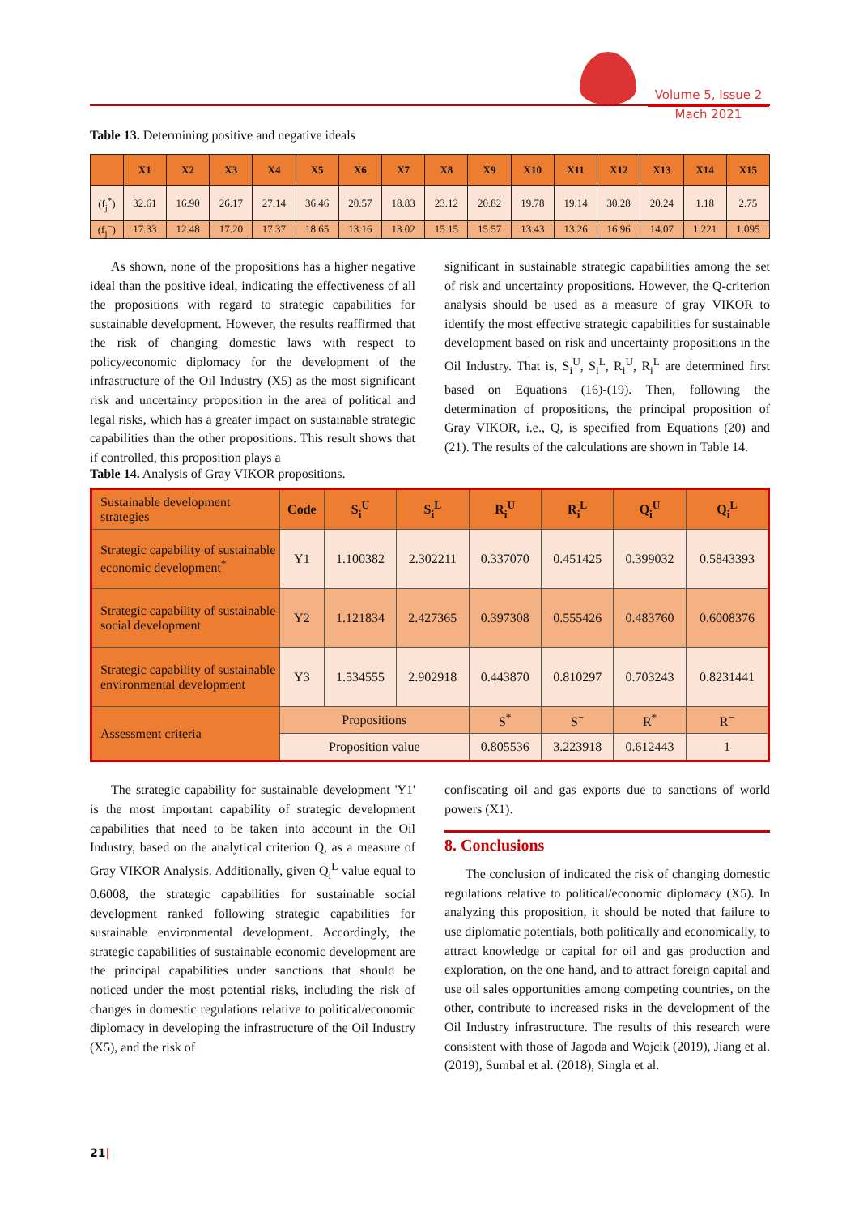Volume 5, Issue 2
Mach 2021
Table 13. Determining positive and negative ideals
| | X1 | X2 | X3 | X4 | X5 | X6 | X7 | X8 | X9 | X10 | X11 | X12 | X13 | X14 | X15 |
| --- | --- | --- | --- | --- | --- | --- | --- | --- | --- | --- | --- | --- | --- | --- | --- |
| (f<sub>j</sub><sup>*</sup>) | 32.61 | 16.90 | 26.17 | 27.14 | 36.46 | 20.57 | 18.83 | 23.12 | 20.82 | 19.78 | 19.14 | 30.28 | 20.24 | 1.18 | 2.75 |
| (f<sub>j</sub><sup>−</sup>) | 17.33 | 12.48 | 17.20 | 17.37 | 18.65 | 13.16 | 13.02 | 15.15 | 15.57 | 13.43 | 13.26 | 16.96 | 14.07 | 1.221 | 1.095 |
As shown, none of the propositions has a higher negative ideal than the positive ideal, indicating the effectiveness of all the propositions with regard to strategic capabilities for sustainable development. However, the results reaffirmed that the risk of changing domestic laws with respect to policy/economic diplomacy for the development of the infrastructure of the Oil Industry (X5) as the most significant risk and uncertainty proposition in the area of political and legal risks, which has a greater impact on sustainable strategic capabilities than the other propositions. This result shows that if controlled, this proposition plays a
significant in sustainable strategic capabilities among the set of risk and uncertainty propositions. However, the Q-criterion analysis should be used as a measure of gray VIKOR to identify the most effective strategic capabilities for sustainable development based on risk and uncertainty propositions in the Oil Industry. That is, S<sub>i</sub><sup>U</sup>, S<sub>i</sub><sup>L</sup>, R<sub>i</sub><sup>U</sup>, R<sub>i</sub><sup>L</sup> are determined first based on Equations (16)-(19). Then, following the determination of propositions, the principal proposition of Gray VIKOR, i.e., Q, is specified from Equations (20) and (21). The results of the calculations are shown in Table 14.
Table 14. Analysis of Gray VIKOR propositions.
| Sustainable development strategies | Code | S<sub>i</sub><sup>U</sup> | S<sub>i</sub><sup>L</sup> | R<sub>i</sub><sup>U</sup> | R<sub>i</sub><sup>L</sup> | Q<sub>i</sub><sup>U</sup> | Q<sub>i</sub><sup>L</sup> |
| --- | --- | --- | --- | --- | --- | --- | --- |
| Strategic capability of sustainable economic development<sup>*</sup> | Y1 | 1.100382 | 2.302211 | 0.337070 | 0.451425 | 0.399032 | 0.5843393 |
| Strategic capability of sustainable social development | Y2 | 1.121834 | 2.427365 | 0.397308 | 0.555426 | 0.483760 | 0.6008376 |
| Strategic capability of sustainable environmental development | Y3 | 1.534555 | 2.902918 | 0.443870 | 0.810297 | 0.703243 | 0.8231441 |
| Assessment criteria | Propositions | | | S<sup>*</sup> | S<sup>−</sup> | R<sup>*</sup> | R<sup>−</sup> |
| | Proposition value | | | 0.805536 | 3.223918 | 0.612443 | 1 |
The strategic capability for sustainable development 'Y1' is the most important capability of strategic development capabilities that need to be taken into account in the Oil Industry, based on the analytical criterion Q, as a measure of Gray VIKOR Analysis. Additionally, given Q<sub>i</sub><sup>L</sup> value equal to 0.6008, the strategic capabilities for sustainable social development ranked following strategic capabilities for sustainable environmental development. Accordingly, the strategic capabilities of sustainable economic development are the principal capabilities under sanctions that should be noticed under the most potential risks, including the risk of changes in domestic regulations relative to political/economic diplomacy in developing the infrastructure of the Oil Industry (X5), and the risk of
confiscating oil and gas exports due to sanctions of world powers (X1).
8. Conclusions
The conclusion of indicated the risk of changing domestic regulations relative to political/economic diplomacy (X5). In analyzing this proposition, it should be noted that failure to use diplomatic potentials, both politically and economically, to attract knowledge or capital for oil and gas production and exploration, on the one hand, and to attract foreign capital and use oil sales opportunities among competing countries, on the other, contribute to increased risks in the development of the Oil Industry infrastructure. The results of this research were consistent with those of Jagoda and Wojcik (2019), Jiang et al. (2019), Sumbal et al. (2018), Singla et al.
21|